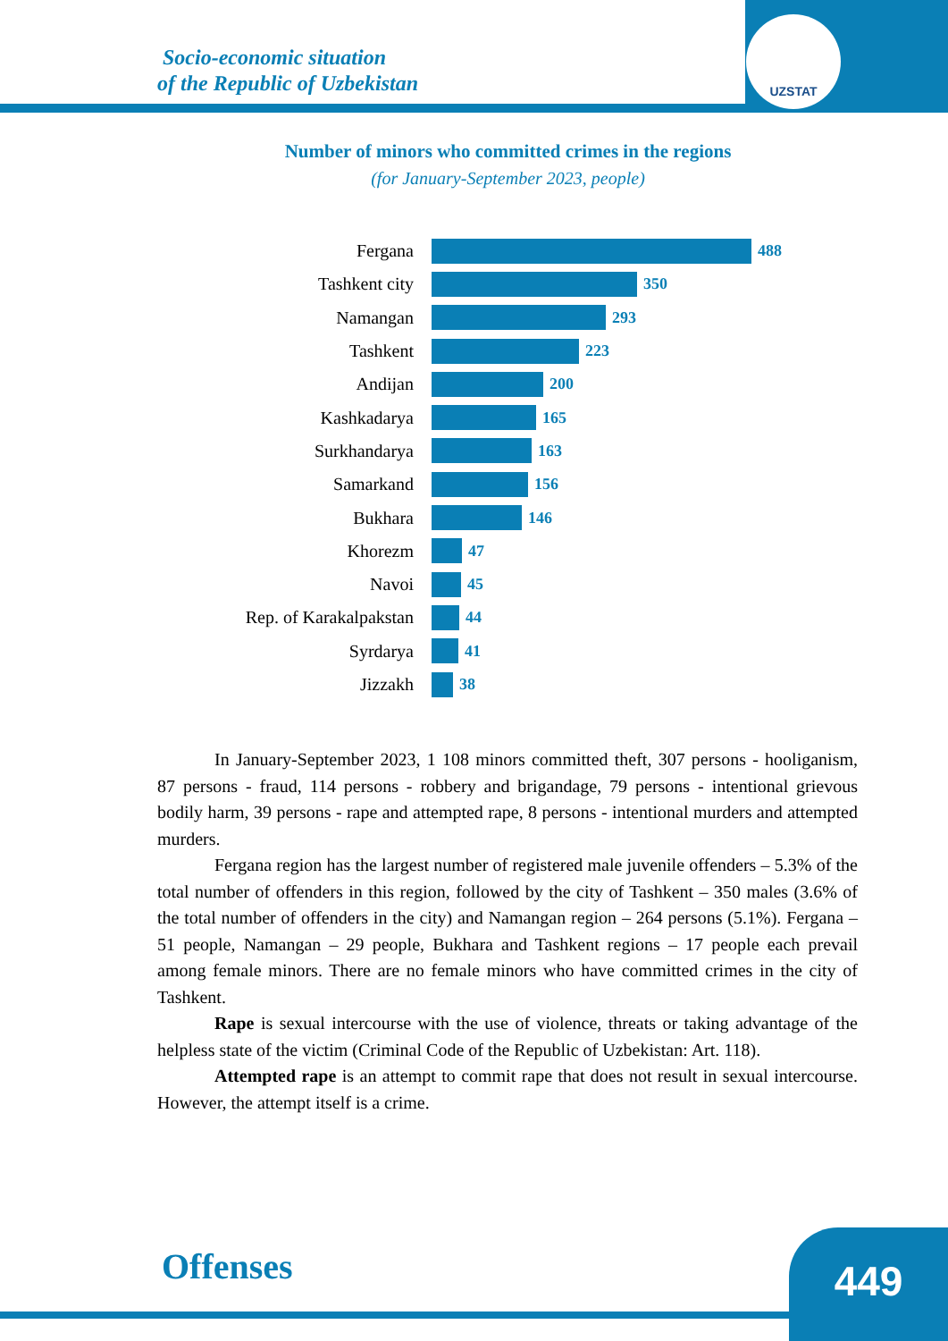UZSTAT
Socio-economic situation
of the Republic of Uzbekistan
Number of minors who committed crimes in the regions
(for January-September 2023, people)
Fergana 488
Tashkent city 350
Namangan 293
Tashkent 223
Andijan 200
Kashkadarya 165
Surkhandarya 163
Samarkand 156
Bukhara 146
Khorezm 47
Navoi 45
Rep. of Karakalpakstan
44
Syrdarya 41
Jizzakh 38
In January-September 2023, 1 108 minors committed theft, 307 persons - hooliganism, 87 persons - fraud, 114 persons - robbery and brigandage, 79 persons - intentional grievous bodily harm, 39 persons - rape and attempted rape, 8 persons - intentional murders and attempted murders.
Fergana region has the largest number of registered male juvenile offenders – 5.3% of the total number of offenders in this region, followed by the city of Tashkent – 350 males (3.6% of the total number of offenders in the city) and Namangan region – 264 persons (5.1%). Fergana – 51 people, Namangan – 29 people, Bukhara and Tashkent regions – 17 people each prevail among female minors. There are no female minors who have committed crimes in the city of Tashkent.
Rape is sexual intercourse with the use of violence, threats or taking advantage of the helpless state of the victim (Criminal Code of the Republic of Uzbekistan: Art. 118).
Attempted rape is an attempt to commit rape that does not result in sexual intercourse. However, the attempt itself is a crime.
Offenses 449